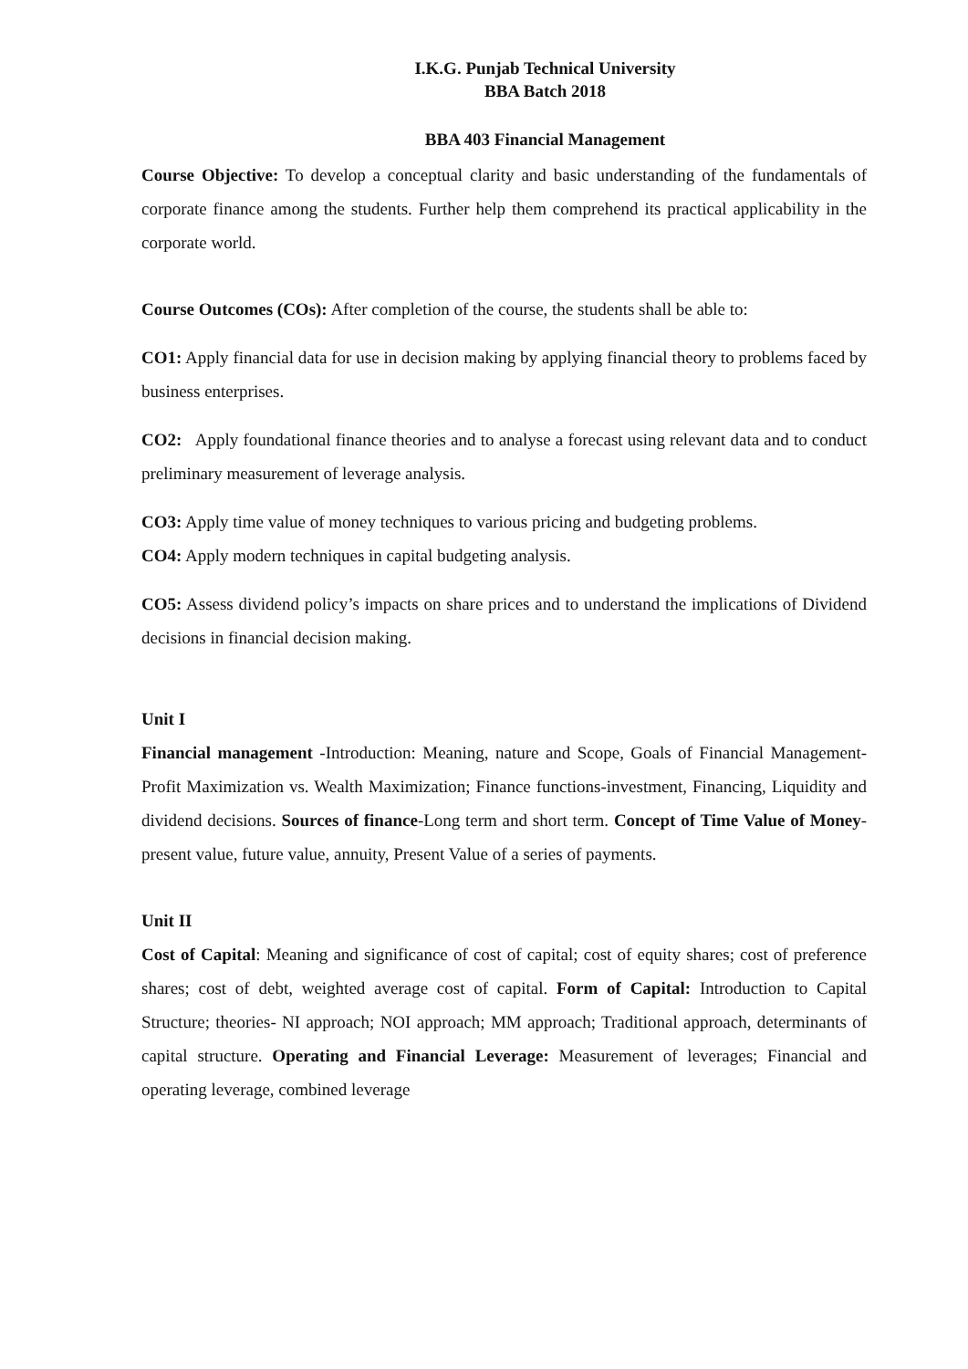I.K.G. Punjab Technical University
BBA Batch 2018
BBA 403 Financial Management
Course Objective: To develop a conceptual clarity and basic understanding of the fundamentals of corporate finance among the students. Further help them comprehend its practical applicability in the corporate world.
Course Outcomes (COs): After completion of the course, the students shall be able to:
CO1: Apply financial data for use in decision making by applying financial theory to problems faced by business enterprises.
CO2: Apply foundational finance theories and to analyse a forecast using relevant data and to conduct preliminary measurement of leverage analysis.
CO3: Apply time value of money techniques to various pricing and budgeting problems.
CO4: Apply modern techniques in capital budgeting analysis.
CO5: Assess dividend policy’s impacts on share prices and to understand the implications of Dividend decisions in financial decision making.
Unit I
Financial management -Introduction: Meaning, nature and Scope, Goals of Financial Management-Profit Maximization vs. Wealth Maximization; Finance functions-investment, Financing, Liquidity and dividend decisions. Sources of finance-Long term and short term. Concept of Time Value of Money-present value, future value, annuity, Present Value of a series of payments.
Unit II
Cost of Capital: Meaning and significance of cost of capital; cost of equity shares; cost of preference shares; cost of debt, weighted average cost of capital. Form of Capital: Introduction to Capital Structure; theories- NI approach; NOI approach; MM approach; Traditional approach, determinants of capital structure. Operating and Financial Leverage: Measurement of leverages; Financial and operating leverage, combined leverage